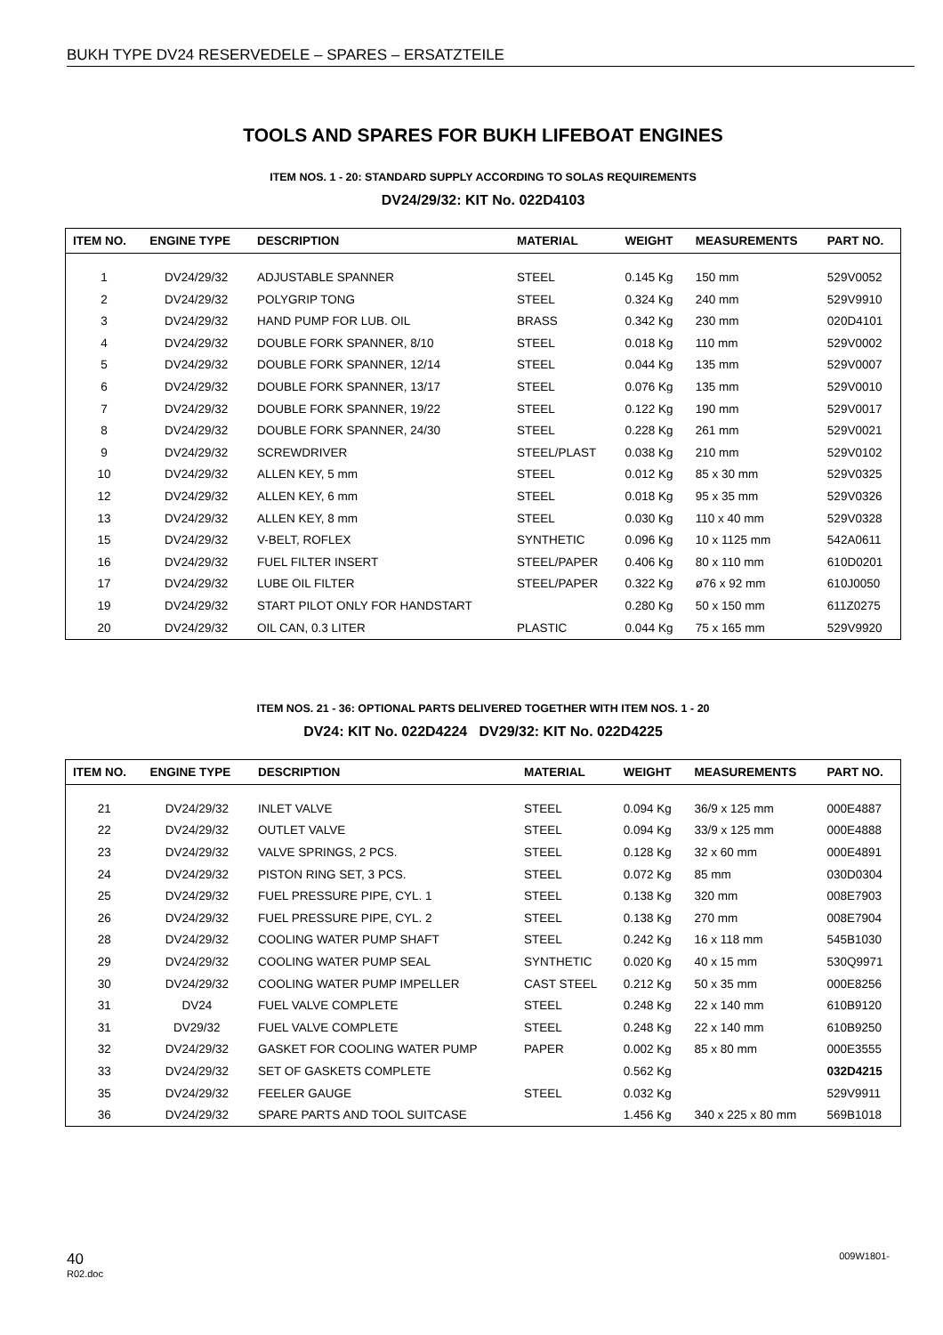BUKH TYPE DV24 RESERVEDELE – SPARES – ERSATZTEILE
TOOLS AND SPARES FOR BUKH LIFEBOAT ENGINES
ITEM NOS. 1 - 20: STANDARD SUPPLY ACCORDING TO SOLAS REQUIREMENTS
DV24/29/32: KIT No. 022D4103
| ITEM NO. | ENGINE TYPE | DESCRIPTION | MATERIAL | WEIGHT | MEASUREMENTS | PART NO. |
| --- | --- | --- | --- | --- | --- | --- |
| 1 | DV24/29/32 | ADJUSTABLE SPANNER | STEEL | 0.145 Kg | 150 mm | 529V0052 |
| 2 | DV24/29/32 | POLYGRIP TONG | STEEL | 0.324 Kg | 240 mm | 529V9910 |
| 3 | DV24/29/32 | HAND PUMP FOR LUB. OIL | BRASS | 0.342 Kg | 230 mm | 020D4101 |
| 4 | DV24/29/32 | DOUBLE FORK SPANNER, 8/10 | STEEL | 0.018 Kg | 110 mm | 529V0002 |
| 5 | DV24/29/32 | DOUBLE FORK SPANNER, 12/14 | STEEL | 0.044 Kg | 135 mm | 529V0007 |
| 6 | DV24/29/32 | DOUBLE FORK SPANNER, 13/17 | STEEL | 0.076 Kg | 135 mm | 529V0010 |
| 7 | DV24/29/32 | DOUBLE FORK SPANNER, 19/22 | STEEL | 0.122 Kg | 190 mm | 529V0017 |
| 8 | DV24/29/32 | DOUBLE FORK SPANNER, 24/30 | STEEL | 0.228 Kg | 261 mm | 529V0021 |
| 9 | DV24/29/32 | SCREWDRIVER | STEEL/PLAST | 0.038 Kg | 210 mm | 529V0102 |
| 10 | DV24/29/32 | ALLEN KEY, 5 mm | STEEL | 0.012 Kg | 85 x 30 mm | 529V0325 |
| 12 | DV24/29/32 | ALLEN KEY, 6 mm | STEEL | 0.018 Kg | 95 x 35 mm | 529V0326 |
| 13 | DV24/29/32 | ALLEN KEY, 8 mm | STEEL | 0.030 Kg | 110 x 40 mm | 529V0328 |
| 15 | DV24/29/32 | V-BELT, ROFLEX | SYNTHETIC | 0.096 Kg | 10 x 1125 mm | 542A0611 |
| 16 | DV24/29/32 | FUEL FILTER INSERT | STEEL/PAPER | 0.406 Kg | 80 x 110 mm | 610D0201 |
| 17 | DV24/29/32 | LUBE OIL FILTER | STEEL/PAPER | 0.322 Kg | ø76 x 92 mm | 610J0050 |
| 19 | DV24/29/32 | START PILOT ONLY FOR HANDSTART | | 0.280 Kg | 50 x 150 mm | 611Z0275 |
| 20 | DV24/29/32 | OIL CAN, 0.3 LITER | PLASTIC | 0.044 Kg | 75 x 165 mm | 529V9920 |
ITEM NOS. 21 - 36: OPTIONAL PARTS DELIVERED TOGETHER WITH ITEM NOS. 1 - 20
DV24: KIT No. 022D4224 DV29/32: KIT No. 022D4225
| ITEM NO. | ENGINE TYPE | DESCRIPTION | MATERIAL | WEIGHT | MEASUREMENTS | PART NO. |
| --- | --- | --- | --- | --- | --- | --- |
| 21 | DV24/29/32 | INLET VALVE | STEEL | 0.094 Kg | 36/9 x 125 mm | 000E4887 |
| 22 | DV24/29/32 | OUTLET VALVE | STEEL | 0.094 Kg | 33/9 x 125 mm | 000E4888 |
| 23 | DV24/29/32 | VALVE SPRINGS, 2 PCS. | STEEL | 0.128 Kg | 32 x 60 mm | 000E4891 |
| 24 | DV24/29/32 | PISTON RING SET, 3 PCS. | STEEL | 0.072 Kg | 85 mm | 030D0304 |
| 25 | DV24/29/32 | FUEL PRESSURE PIPE, CYL. 1 | STEEL | 0.138 Kg | 320 mm | 008E7903 |
| 26 | DV24/29/32 | FUEL PRESSURE PIPE, CYL. 2 | STEEL | 0.138 Kg | 270 mm | 008E7904 |
| 28 | DV24/29/32 | COOLING WATER PUMP SHAFT | STEEL | 0.242 Kg | 16 x 118 mm | 545B1030 |
| 29 | DV24/29/32 | COOLING WATER PUMP SEAL | SYNTHETIC | 0.020 Kg | 40 x 15 mm | 530Q9971 |
| 30 | DV24/29/32 | COOLING WATER PUMP IMPELLER | CAST STEEL | 0.212 Kg | 50 x 35 mm | 000E8256 |
| 31 | DV24 | FUEL VALVE COMPLETE | STEEL | 0.248 Kg | 22 x 140 mm | 610B9120 |
| 31 | DV29/32 | FUEL VALVE COMPLETE | STEEL | 0.248 Kg | 22 x 140 mm | 610B9250 |
| 32 | DV24/29/32 | GASKET FOR COOLING WATER PUMP | PAPER | 0.002 Kg | 85 x 80 mm | 000E3555 |
| 33 | DV24/29/32 | SET OF GASKETS COMPLETE | | 0.562 Kg | | 032D4215 |
| 35 | DV24/29/32 | FEELER GAUGE | STEEL | 0.032 Kg | | 529V9911 |
| 36 | DV24/29/32 | SPARE PARTS AND TOOL SUITCASE | | 1.456 Kg | 340 x 225 x 80 mm | 569B1018 |
40
R02.doc
009W1801-